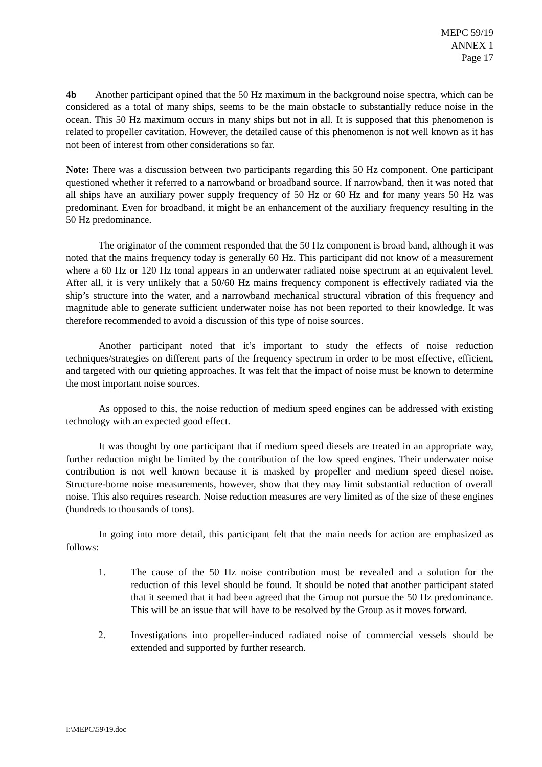MEPC 59/19
ANNEX 1
Page 17
4b Another participant opined that the 50 Hz maximum in the background noise spectra, which can be considered as a total of many ships, seems to be the main obstacle to substantially reduce noise in the ocean. This 50 Hz maximum occurs in many ships but not in all. It is supposed that this phenomenon is related to propeller cavitation. However, the detailed cause of this phenomenon is not well known as it has not been of interest from other considerations so far.
Note: There was a discussion between two participants regarding this 50 Hz component. One participant questioned whether it referred to a narrowband or broadband source. If narrowband, then it was noted that all ships have an auxiliary power supply frequency of 50 Hz or 60 Hz and for many years 50 Hz was predominant. Even for broadband, it might be an enhancement of the auxiliary frequency resulting in the 50 Hz predominance.
The originator of the comment responded that the 50 Hz component is broad band, although it was noted that the mains frequency today is generally 60 Hz. This participant did not know of a measurement where a 60 Hz or 120 Hz tonal appears in an underwater radiated noise spectrum at an equivalent level. After all, it is very unlikely that a 50/60 Hz mains frequency component is effectively radiated via the ship’s structure into the water, and a narrowband mechanical structural vibration of this frequency and magnitude able to generate sufficient underwater noise has not been reported to their knowledge. It was therefore recommended to avoid a discussion of this type of noise sources.
Another participant noted that it’s important to study the effects of noise reduction techniques/strategies on different parts of the frequency spectrum in order to be most effective, efficient, and targeted with our quieting approaches. It was felt that the impact of noise must be known to determine the most important noise sources.
As opposed to this, the noise reduction of medium speed engines can be addressed with existing technology with an expected good effect.
It was thought by one participant that if medium speed diesels are treated in an appropriate way, further reduction might be limited by the contribution of the low speed engines. Their underwater noise contribution is not well known because it is masked by propeller and medium speed diesel noise. Structure-borne noise measurements, however, show that they may limit substantial reduction of overall noise. This also requires research. Noise reduction measures are very limited as of the size of these engines (hundreds to thousands of tons).
In going into more detail, this participant felt that the main needs for action are emphasized as follows:
1. The cause of the 50 Hz noise contribution must be revealed and a solution for the reduction of this level should be found. It should be noted that another participant stated that it seemed that it had been agreed that the Group not pursue the 50 Hz predominance. This will be an issue that will have to be resolved by the Group as it moves forward.
2. Investigations into propeller-induced radiated noise of commercial vessels should be extended and supported by further research.
I:\MEPC\59\19.doc